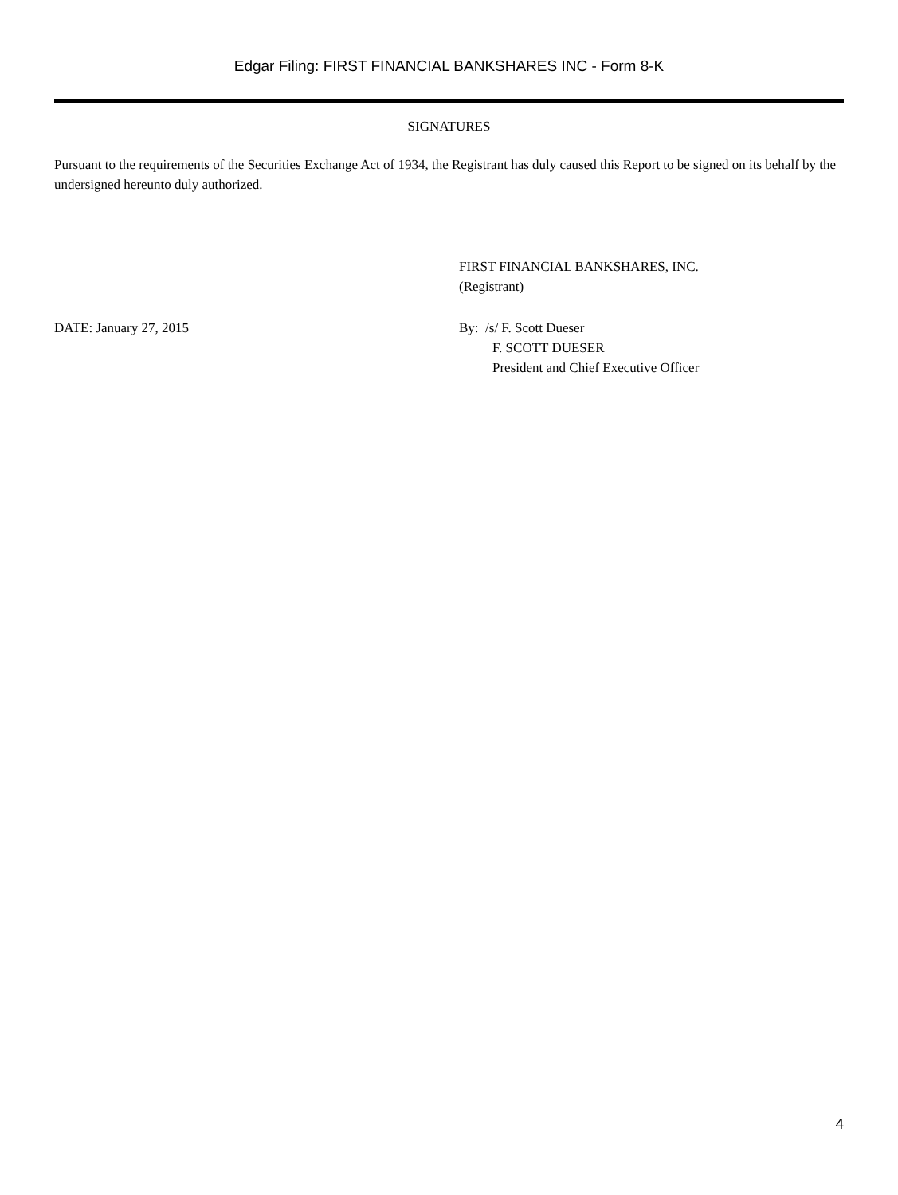Edgar Filing: FIRST FINANCIAL BANKSHARES INC - Form 8-K
SIGNATURES
Pursuant to the requirements of the Securities Exchange Act of 1934, the Registrant has duly caused this Report to be signed on its behalf by the undersigned hereunto duly authorized.
FIRST FINANCIAL BANKSHARES, INC.
(Registrant)
DATE: January 27, 2015 By: /s/ F. Scott Dueser
F. SCOTT DUESER
President and Chief Executive Officer
4